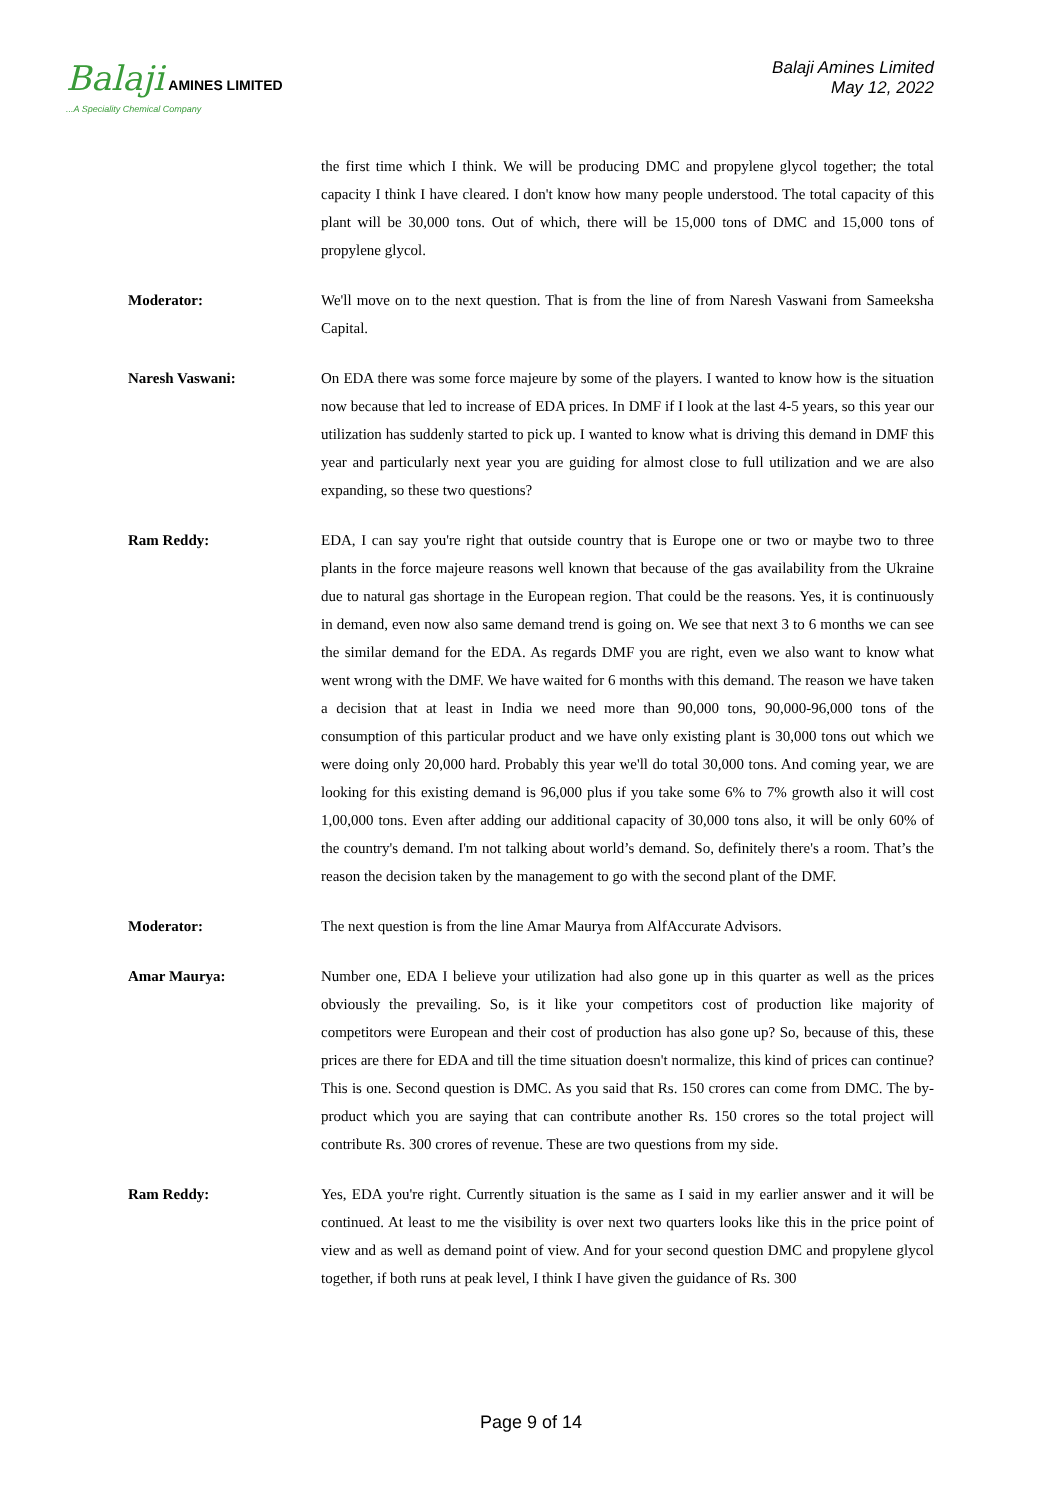Balaji AMINES LIMITED
...A Speciality Chemical Company
Balaji Amines Limited
May 12, 2022
the first time which I think. We will be producing DMC and propylene glycol together; the total capacity I think I have cleared. I don't know how many people understood. The total capacity of this plant will be 30,000 tons. Out of which, there will be 15,000 tons of DMC and 15,000 tons of propylene glycol.
Moderator: We'll move on to the next question. That is from the line of from Naresh Vaswani from Sameeksha Capital.
Naresh Vaswani: On EDA there was some force majeure by some of the players. I wanted to know how is the situation now because that led to increase of EDA prices. In DMF if I look at the last 4-5 years, so this year our utilization has suddenly started to pick up. I wanted to know what is driving this demand in DMF this year and particularly next year you are guiding for almost close to full utilization and we are also expanding, so these two questions?
Ram Reddy: EDA, I can say you're right that outside country that is Europe one or two or maybe two to three plants in the force majeure reasons well known that because of the gas availability from the Ukraine due to natural gas shortage in the European region. That could be the reasons. Yes, it is continuously in demand, even now also same demand trend is going on. We see that next 3 to 6 months we can see the similar demand for the EDA. As regards DMF you are right, even we also want to know what went wrong with the DMF. We have waited for 6 months with this demand. The reason we have taken a decision that at least in India we need more than 90,000 tons, 90,000-96,000 tons of the consumption of this particular product and we have only existing plant is 30,000 tons out which we were doing only 20,000 hard. Probably this year we'll do total 30,000 tons. And coming year, we are looking for this existing demand is 96,000 plus if you take some 6% to 7% growth also it will cost 1,00,000 tons. Even after adding our additional capacity of 30,000 tons also, it will be only 60% of the country's demand. I'm not talking about world’s demand. So, definitely there's a room. That’s the reason the decision taken by the management to go with the second plant of the DMF.
Moderator: The next question is from the line Amar Maurya from AlfAccurate Advisors.
Amar Maurya: Number one, EDA I believe your utilization had also gone up in this quarter as well as the prices obviously the prevailing. So, is it like your competitors cost of production like majority of competitors were European and their cost of production has also gone up? So, because of this, these prices are there for EDA and till the time situation doesn't normalize, this kind of prices can continue? This is one. Second question is DMC. As you said that Rs. 150 crores can come from DMC. The by-product which you are saying that can contribute another Rs. 150 crores so the total project will contribute Rs. 300 crores of revenue. These are two questions from my side.
Ram Reddy: Yes, EDA you're right. Currently situation is the same as I said in my earlier answer and it will be continued. At least to me the visibility is over next two quarters looks like this in the price point of view and as well as demand point of view. And for your second question DMC and propylene glycol together, if both runs at peak level, I think I have given the guidance of Rs. 300
Page 9 of 14